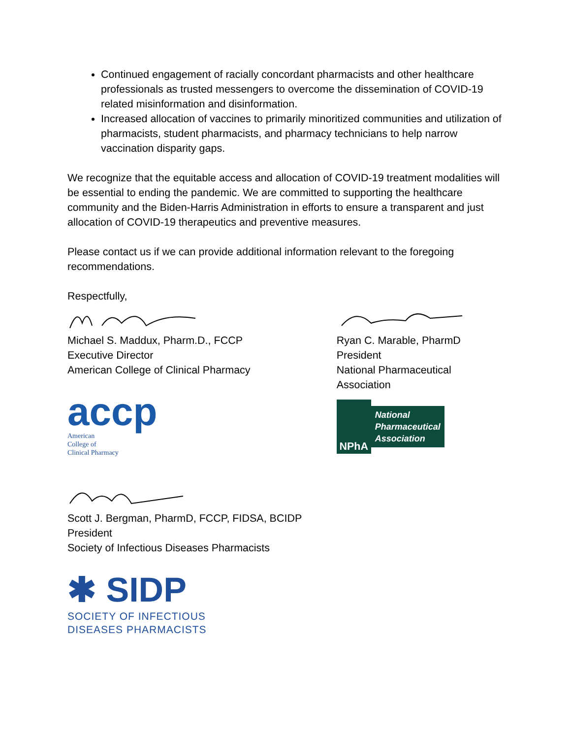Continued engagement of racially concordant pharmacists and other healthcare professionals as trusted messengers to overcome the dissemination of COVID-19 related misinformation and disinformation.
Increased allocation of vaccines to primarily minoritized communities and utilization of pharmacists, student pharmacists, and pharmacy technicians to help narrow vaccination disparity gaps.
We recognize that the equitable access and allocation of COVID-19 treatment modalities will be essential to ending the pandemic. We are committed to supporting the healthcare community and the Biden-Harris Administration in efforts to ensure a transparent and just allocation of COVID-19 therapeutics and preventive measures.
Please contact us if we can provide additional information relevant to the foregoing recommendations.
Respectfully,
Michael S. Maddux, Pharm.D., FCCP
Executive Director
American College of Clinical Pharmacy
accp
American
College of
Clinical Pharmacy
Ryan C. Marable, PharmD
President
National Pharmaceutical Association
NPhA
National
Pharmaceutical
Association
Scott J. Bergman, PharmD, FCCP, FIDSA, BCIDP
President
Society of Infectious Diseases Pharmacists
✱ SIDP
SOCIETY OF INFECTIOUS
DISEASES PHARMACISTS